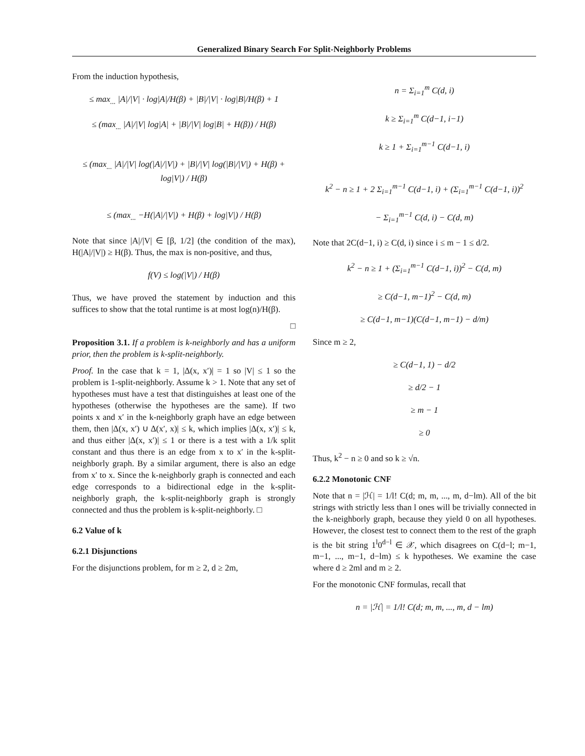Generalized Binary Search For Split-Neighborly Problems
From the induction hypothesis,
≤ max<sub>...</sub> |A|/|V| · log|A|/H(β) + |B|/|V| · log|B|/H(β) + 1
≤ (max<sub>...</sub> |A|/|V| log|A| + |B|/|V| log|B| + H(β)) / H(β)
≤ (max<sub>...</sub> |A|/|V| log(|A|/|V|) + |B|/|V| log(|B|/|V|) + H(β) + log|V|) / H(β)
≤ (max<sub>...</sub> −H(|A|/|V|) + H(β) + log|V|) / H(β)
Note that since |A|/|V| ∈ [β, 1/2] (the condition of the max), H(|A|/|V|) ≥ H(β). Thus, the max is non-positive, and thus,
f(V) ≤ log(|V|) / H(β)
Thus, we have proved the statement by induction and this suffices to show that the total runtime is at most log(n)/H(β).
□
Proposition 3.1. If a problem is k-neighborly and has a uniform prior, then the problem is k-split-neighborly.
Proof. In the case that k = 1, |Δ(x, x′)| = 1 so |V| ≤ 1 so the problem is 1-split-neighborly. Assume k > 1. Note that any set of hypotheses must have a test that distinguishes at least one of the hypotheses (otherwise the hypotheses are the same). If two points x and x′ in the k-neighborly graph have an edge between them, then |Δ(x, x′) ∪ Δ(x′, x)| ≤ k, which implies |Δ(x, x′)| ≤ k, and thus either |Δ(x, x′)| ≤ 1 or there is a test with a 1/k split constant and thus there is an edge from x to x′ in the k-split-neighborly graph. By a similar argument, there is also an edge from x′ to x. Since the k-neighborly graph is connected and each edge corresponds to a bidirectional edge in the k-split-neighborly graph, the k-split-neighborly graph is strongly connected and thus the problem is k-split-neighborly. □
6.2 Value of k
6.2.1 Disjunctions
For the disjunctions problem, for m ≥ 2, d ≥ 2m,
n = Σ<sub>i=1</sub><sup>m</sup> C(d, i)
k ≥ Σ<sub>i=1</sub><sup>m</sup> C(d−1, i−1)
k ≥ 1 + Σ<sub>i=1</sub><sup>m−1</sup> C(d−1, i)
k<sup>2</sup> − n ≥ 1 + 2 Σ<sub>i=1</sub><sup>m−1</sup> C(d−1, i) + (Σ<sub>i=1</sub><sup>m−1</sup> C(d−1, i))<sup>2</sup>
− Σ<sub>i=1</sub><sup>m−1</sup> C(d, i) − C(d, m)
Note that 2C(d−1, i) ≥ C(d, i) since i ≤ m − 1 ≤ d/2.
k<sup>2</sup> − n ≥ 1 + (Σ<sub>i=1</sub><sup>m−1</sup> C(d−1, i))<sup>2</sup> − C(d, m)
≥ C(d−1, m−1)<sup>2</sup> − C(d, m)
≥ C(d−1, m−1)(C(d−1, m−1) − d/m)
Since m ≥ 2,
≥ C(d−1, 1) − d/2
≥ d/2 − 1
≥ m − 1
≥ 0
Thus, k<sup>2</sup> − n ≥ 0 and so k ≥ √n.
6.2.2 Monotonic CNF
Note that n = |ℋ| = 1/l! C(d; m, m, ..., m, d−lm). All of the bit strings with strictly less than l ones will be trivially connected in the k-neighborly graph, because they yield 0 on all hypotheses. However, the closest test to connect them to the rest of the graph is the bit string 1<sup>l</sup>0<sup>d−l</sup> ∈ 𝒳, which disagrees on C(d−l; m−1, m−1, ..., m−1, d−lm) ≤ k hypotheses. We examine the case where d ≥ 2ml and m ≥ 2.
For the monotonic CNF formulas, recall that
n = |ℋ| = 1/l! C(d; m, m, ..., m, d − lm)